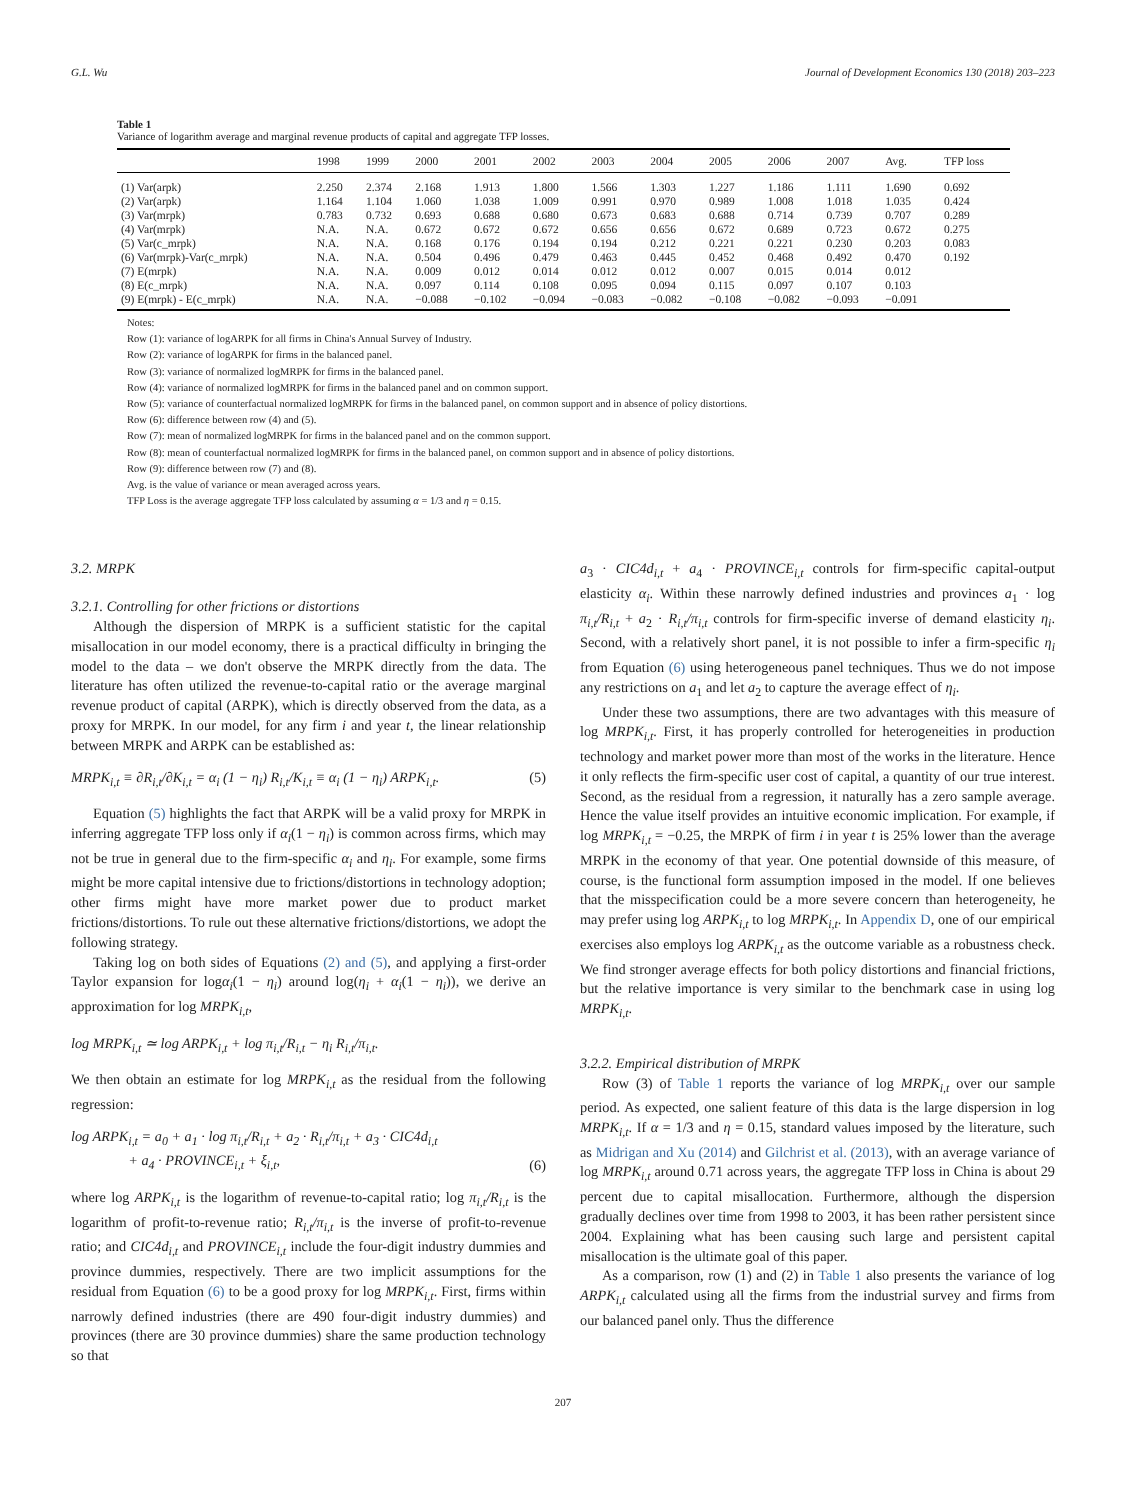G.L. Wu Journal of Development Economics 130 (2018) 203–223
Table 1
Variance of logarithm average and marginal revenue products of capital and aggregate TFP losses.
| | 1998 | 1999 | 2000 | 2001 | 2002 | 2003 | 2004 | 2005 | 2006 | 2007 | Avg. | TFP loss |
| --- | --- | --- | --- | --- | --- | --- | --- | --- | --- | --- | --- | --- |
| (1) Var(arpk) | 2.250 | 2.374 | 2.168 | 1.913 | 1.800 | 1.566 | 1.303 | 1.227 | 1.186 | 1.111 | 1.690 | 0.692 |
| (2) Var(arpk) | 1.164 | 1.104 | 1.060 | 1.038 | 1.009 | 0.991 | 0.970 | 0.989 | 1.008 | 1.018 | 1.035 | 0.424 |
| (3) Var(mrpk) | 0.783 | 0.732 | 0.693 | 0.688 | 0.680 | 0.673 | 0.683 | 0.688 | 0.714 | 0.739 | 0.707 | 0.289 |
| (4) Var(mrpk) | N.A. | N.A. | 0.672 | 0.672 | 0.672 | 0.656 | 0.656 | 0.672 | 0.689 | 0.723 | 0.672 | 0.275 |
| (5) Var(c_mrpk) | N.A. | N.A. | 0.168 | 0.176 | 0.194 | 0.194 | 0.212 | 0.221 | 0.221 | 0.230 | 0.203 | 0.083 |
| (6) Var(mrpk)-Var(c_mrpk) | N.A. | N.A. | 0.504 | 0.496 | 0.479 | 0.463 | 0.445 | 0.452 | 0.468 | 0.492 | 0.470 | 0.192 |
| (7) E(mrpk) | N.A. | N.A. | 0.009 | 0.012 | 0.014 | 0.012 | 0.012 | 0.007 | 0.015 | 0.014 | 0.012 | |
| (8) E(c_mrpk) | N.A. | N.A. | 0.097 | 0.114 | 0.108 | 0.095 | 0.094 | 0.115 | 0.097 | 0.107 | 0.103 | |
| (9) E(mrpk) - E(c_mrpk) | N.A. | N.A. | −0.088 | −0.102 | −0.094 | −0.083 | −0.082 | −0.108 | −0.082 | −0.093 | −0.091 | |
Notes:
Row (1): variance of logARPK for all firms in China's Annual Survey of Industry.
Row (2): variance of logARPK for firms in the balanced panel.
Row (3): variance of normalized logMRPK for firms in the balanced panel.
Row (4): variance of normalized logMRPK for firms in the balanced panel and on common support.
Row (5): variance of counterfactual normalized logMRPK for firms in the balanced panel, on common support and in absence of policy distortions.
Row (6): difference between row (4) and (5).
Row (7): mean of normalized logMRPK for firms in the balanced panel and on the common support.
Row (8): mean of counterfactual normalized logMRPK for firms in the balanced panel, on common support and in absence of policy distortions.
Row (9): difference between row (7) and (8).
Avg. is the value of variance or mean averaged across years.
TFP Loss is the average aggregate TFP loss calculated by assuming α = 1/3 and η = 0.15.
3.2. MRPK
3.2.1. Controlling for other frictions or distortions
Although the dispersion of MRPK is a sufficient statistic for the capital misallocation in our model economy, there is a practical difficulty in bringing the model to the data – we don't observe the MRPK directly from the data. The literature has often utilized the revenue-to-capital ratio or the average marginal revenue product of capital (ARPK), which is directly observed from the data, as a proxy for MRPK. In our model, for any firm i and year t, the linear relationship between MRPK and ARPK can be established as:
MRPK<sub>i,t</sub> ≡ ∂R<sub>i,t</sub>/∂K<sub>i,t</sub> = α<sub>i</sub> (1 − η<sub>i</sub>) R<sub>i,t</sub>/K<sub>i,t</sub> ≡ α<sub>i</sub> (1 − η<sub>i</sub>) ARPK<sub>i,t</sub>. (5)
Equation (5) highlights the fact that ARPK will be a valid proxy for MRPK in inferring aggregate TFP loss only if α<sub>i</sub>(1 − η<sub>i</sub>) is common across firms, which may not be true in general due to the firm-specific α<sub>i</sub> and η<sub>i</sub>. For example, some firms might be more capital intensive due to frictions/distortions in technology adoption; other firms might have more market power due to product market frictions/distortions. To rule out these alternative frictions/distortions, we adopt the following strategy.
Taking log on both sides of Equations (2) and (5), and applying a first-order Taylor expansion for logα<sub>i</sub>(1 − η<sub>i</sub>) around log(η<sub>i</sub> + α<sub>i</sub>(1 − η<sub>i</sub>)), we derive an approximation for log MRPK<sub>i,t</sub>,
log MRPK<sub>i,t</sub> ≃ log ARPK<sub>i,t</sub> + log π<sub>i,t</sub>/R<sub>i,t</sub> − η<sub>i</sub> R<sub>i,t</sub>/π<sub>i,t</sub>.
We then obtain an estimate for log MRPK<sub>i,t</sub> as the residual from the following regression:
log ARPK<sub>i,t</sub> = a<sub>0</sub> + a<sub>1</sub> · log π<sub>i,t</sub>/R<sub>i,t</sub> + a<sub>2</sub> · R<sub>i,t</sub>/π<sub>i,t</sub> + a<sub>3</sub> · CIC4d<sub>i,t</sub>
+ a<sub>4</sub> · PROVINCE<sub>i,t</sub> + ξ<sub>i,t</sub>, (6)
where log ARPK<sub>i,t</sub> is the logarithm of revenue-to-capital ratio; log π<sub>i,t</sub>/R<sub>i,t</sub> is the logarithm of profit-to-revenue ratio; R<sub>i,t</sub>/π<sub>i,t</sub> is the inverse of profit-to-revenue ratio; and CIC4d<sub>i,t</sub> and PROVINCE<sub>i,t</sub> include the four-digit industry dummies and province dummies, respectively. There are two implicit assumptions for the residual from Equation (6) to be a good proxy for log MRPK<sub>i,t</sub>. First, firms within narrowly defined industries (there are 490 four-digit industry dummies) and provinces (there are 30 province dummies) share the same production technology so that
a<sub>3</sub> · CIC4d<sub>i,t</sub> + a<sub>4</sub> · PROVINCE<sub>i,t</sub> controls for firm-specific capital-output elasticity α<sub>i</sub>. Within these narrowly defined industries and provinces a<sub>1</sub> · log π<sub>i,t</sub>/R<sub>i,t</sub> + a<sub>2</sub> · R<sub>i,t</sub>/π<sub>i,t</sub> controls for firm-specific inverse of demand elasticity η<sub>i</sub>. Second, with a relatively short panel, it is not possible to infer a firm-specific η<sub>i</sub> from Equation (6) using heterogeneous panel techniques. Thus we do not impose any restrictions on a<sub>1</sub> and let a<sub>2</sub> to capture the average effect of η<sub>i</sub>.
Under these two assumptions, there are two advantages with this measure of log MRPK<sub>i,t</sub>. First, it has properly controlled for heterogeneities in production technology and market power more than most of the works in the literature. Hence it only reflects the firm-specific user cost of capital, a quantity of our true interest. Second, as the residual from a regression, it naturally has a zero sample average. Hence the value itself provides an intuitive economic implication. For example, if log MRPK<sub>i,t</sub> = −0.25, the MRPK of firm i in year t is 25% lower than the average MRPK in the economy of that year. One potential downside of this measure, of course, is the functional form assumption imposed in the model. If one believes that the misspecification could be a more severe concern than heterogeneity, he may prefer using log ARPK<sub>i,t</sub> to log MRPK<sub>i,t</sub>. In Appendix D, one of our empirical exercises also employs log ARPK<sub>i,t</sub> as the outcome variable as a robustness check. We find stronger average effects for both policy distortions and financial frictions, but the relative importance is very similar to the benchmark case in using log MRPK<sub>i,t</sub>.
3.2.2. Empirical distribution of MRPK
Row (3) of Table 1 reports the variance of log MRPK<sub>i,t</sub> over our sample period. As expected, one salient feature of this data is the large dispersion in log MRPK<sub>i,t</sub>. If α = 1/3 and η = 0.15, standard values imposed by the literature, such as Midrigan and Xu (2014) and Gilchrist et al. (2013), with an average variance of log MRPK<sub>i,t</sub> around 0.71 across years, the aggregate TFP loss in China is about 29 percent due to capital misallocation. Furthermore, although the dispersion gradually declines over time from 1998 to 2003, it has been rather persistent since 2004. Explaining what has been causing such large and persistent capital misallocation is the ultimate goal of this paper.
As a comparison, row (1) and (2) in Table 1 also presents the variance of log ARPK<sub>i,t</sub> calculated using all the firms from the industrial survey and firms from our balanced panel only. Thus the difference
207